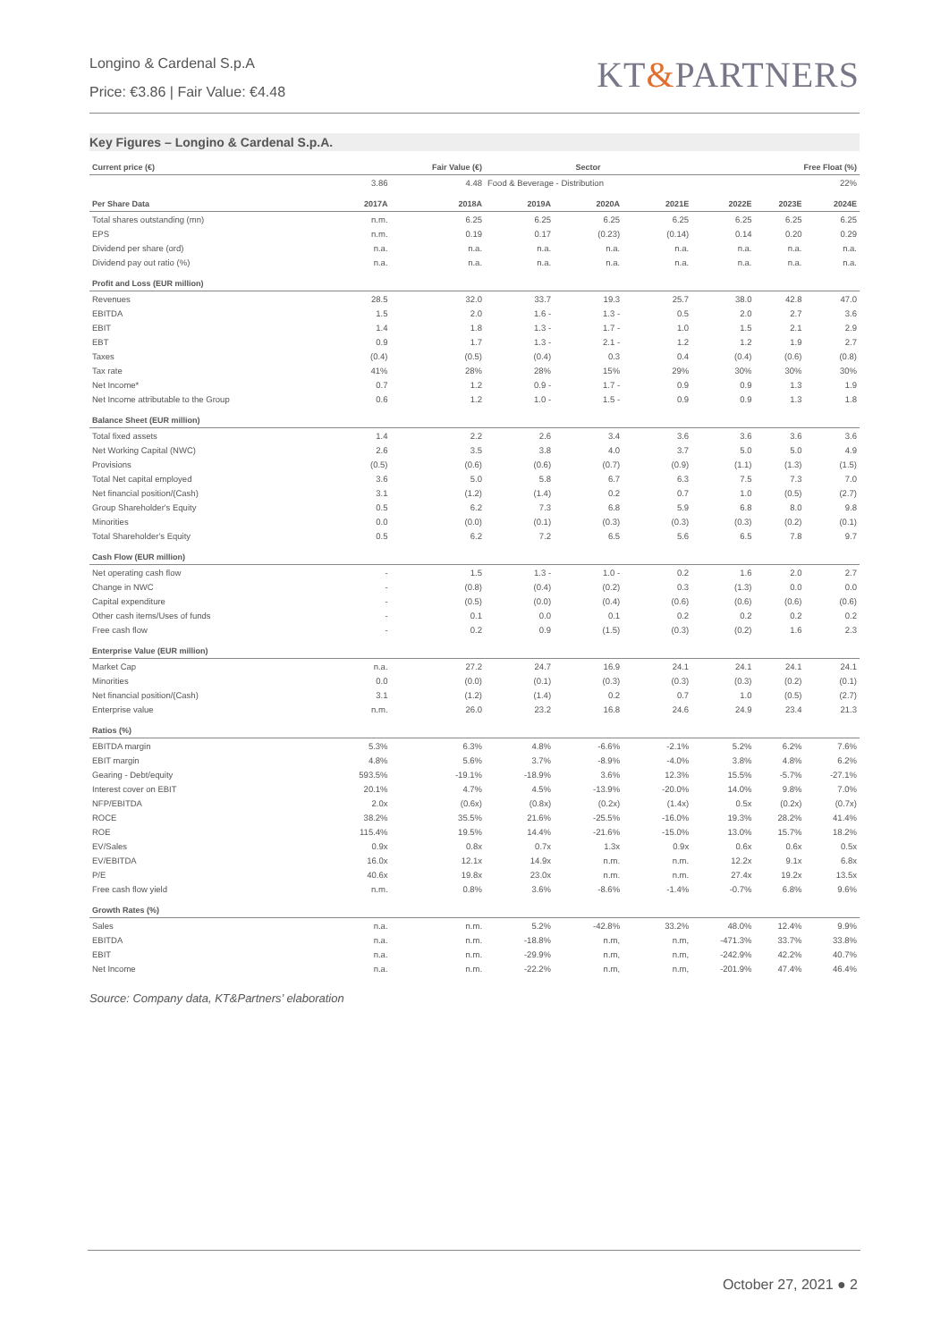Longino & Cardenal S.p.A
Price: €3.86 | Fair Value: €4.48
KT&PARTNERS
Key Figures – Longino & Cardenal S.p.A.
| Current price (€) | | Fair Value (€) | Sector | | | Free Float (%) | | |
| --- | --- | --- | --- | --- | --- | --- | --- | --- |
| 3.86 | | 4.48 | Food & Beverage - Distribution | | | 22% | | |
| Per Share Data | 2017A | 2018A | 2019A | 2020A | 2021E | 2022E | 2023E | 2024E |
| Total shares outstanding (mn) | n.m. | 6.25 | 6.25 | 6.25 | 6.25 | 6.25 | 6.25 | 6.25 |
| EPS | n.m. | 0.19 | 0.17 | (0.23) | (0.14) | 0.14 | 0.20 | 0.29 |
| Dividend per share (ord) | n.a. | n.a. | n.a. | n.a. | n.a. | n.a. | n.a. | n.a. |
| Dividend pay out ratio (%) | n.a. | n.a. | n.a. | n.a. | n.a. | n.a. | n.a. | n.a. |
| Profit and Loss (EUR million) | | | | | | | | |
| Revenues | 28.5 | 32.0 | 33.7 | 19.3 | 25.7 | 38.0 | 42.8 | 47.0 |
| EBITDA | 1.5 | 2.0 | 1.6 - | 1.3 - | 0.5 | 2.0 | 2.7 | 3.6 |
| EBIT | 1.4 | 1.8 | 1.3 - | 1.7 - | 1.0 | 1.5 | 2.1 | 2.9 |
| EBT | 0.9 | 1.7 | 1.3 - | 2.1 - | 1.2 | 1.2 | 1.9 | 2.7 |
| Taxes | (0.4) | (0.5) | (0.4) | 0.3 | 0.4 | (0.4) | (0.6) | (0.8) |
| Tax rate | 41% | 28% | 28% | 15% | 29% | 30% | 30% | 30% |
| Net Income* | 0.7 | 1.2 | 0.9 - | 1.7 - | 0.9 | 0.9 | 1.3 | 1.9 |
| Net Income attributable to the Group | 0.6 | 1.2 | 1.0 - | 1.5 - | 0.9 | 0.9 | 1.3 | 1.8 |
| Balance Sheet (EUR million) | | | | | | | | |
| Total fixed assets | 1.4 | 2.2 | 2.6 | 3.4 | 3.6 | 3.6 | 3.6 | 3.6 |
| Net Working Capital (NWC) | 2.6 | 3.5 | 3.8 | 4.0 | 3.7 | 5.0 | 5.0 | 4.9 |
| Provisions | (0.5) | (0.6) | (0.6) | (0.7) | (0.9) | (1.1) | (1.3) | (1.5) |
| Total Net capital employed | 3.6 | 5.0 | 5.8 | 6.7 | 6.3 | 7.5 | 7.3 | 7.0 |
| Net financial position/(Cash) | 3.1 | (1.2) | (1.4) | 0.2 | 0.7 | 1.0 | (0.5) | (2.7) |
| Group Shareholder's Equity | 0.5 | 6.2 | 7.3 | 6.8 | 5.9 | 6.8 | 8.0 | 9.8 |
| Minorities | 0.0 | (0.0) | (0.1) | (0.3) | (0.3) | (0.3) | (0.2) | (0.1) |
| Total Shareholder's Equity | 0.5 | 6.2 | 7.2 | 6.5 | 5.6 | 6.5 | 7.8 | 9.7 |
| Cash Flow (EUR million) | | | | | | | | |
| Net operating cash flow | - | 1.5 | 1.3 - | 1.0 - | 0.2 | 1.6 | 2.0 | 2.7 |
| Change in NWC | - | (0.8) | (0.4) | (0.2) | 0.3 | (1.3) | 0.0 | 0.0 |
| Capital expenditure | - | (0.5) | (0.0) | (0.4) | (0.6) | (0.6) | (0.6) | (0.6) |
| Other cash items/Uses of funds | - | 0.1 | 0.0 | 0.1 | 0.2 | 0.2 | 0.2 | 0.2 |
| Free cash flow | - | 0.2 | 0.9 | (1.5) | (0.3) | (0.2) | 1.6 | 2.3 |
| Enterprise Value (EUR million) | | | | | | | | |
| Market Cap | n.a. | 27.2 | 24.7 | 16.9 | 24.1 | 24.1 | 24.1 | 24.1 |
| Minorities | 0.0 | (0.0) | (0.1) | (0.3) | (0.3) | (0.3) | (0.2) | (0.1) |
| Net financial position/(Cash) | 3.1 | (1.2) | (1.4) | 0.2 | 0.7 | 1.0 | (0.5) | (2.7) |
| Enterprise value | n.m. | 26.0 | 23.2 | 16.8 | 24.6 | 24.9 | 23.4 | 21.3 |
| Ratios (%) | | | | | | | | |
| EBITDA margin | 5.3% | 6.3% | 4.8% | -6.6% | -2.1% | 5.2% | 6.2% | 7.6% |
| EBIT margin | 4.8% | 5.6% | 3.7% | -8.9% | -4.0% | 3.8% | 4.8% | 6.2% |
| Gearing - Debt/equity | 593.5% | -19.1% | -18.9% | 3.6% | 12.3% | 15.5% | -5.7% | -27.1% |
| Interest cover on EBIT | 20.1% | 4.7% | 4.5% | -13.9% | -20.0% | 14.0% | 9.8% | 7.0% |
| NFP/EBITDA | 2.0x | (0.6x) | (0.8x) | (0.2x) | (1.4x) | 0.5x | (0.2x) | (0.7x) |
| ROCE | 38.2% | 35.5% | 21.6% | -25.5% | -16.0% | 19.3% | 28.2% | 41.4% |
| ROE | 115.4% | 19.5% | 14.4% | -21.6% | -15.0% | 13.0% | 15.7% | 18.2% |
| EV/Sales | 0.9x | 0.8x | 0.7x | 1.3x | 0.9x | 0.6x | 0.6x | 0.5x |
| EV/EBITDA | 16.0x | 12.1x | 14.9x | n.m. | n.m. | 12.2x | 9.1x | 6.8x |
| P/E | 40.6x | 19.8x | 23.0x | n.m. | n.m. | 27.4x | 19.2x | 13.5x |
| Free cash flow yield | n.m. | 0.8% | 3.6% | -8.6% | -1.4% | -0.7% | 6.8% | 9.6% |
| Growth Rates (%) | | | | | | | | |
| Sales | n.a. | n.m. | 5.2% | -42.8% | 33.2% | 48.0% | 12.4% | 9.9% |
| EBITDA | n.a. | n.m. | -18.8% | n.m, | n.m, | -471.3% | 33.7% | 33.8% |
| EBIT | n.a. | n.m. | -29.9% | n.m, | n.m, | -242.9% | 42.2% | 40.7% |
| Net Income | n.a. | n.m. | -22.2% | n.m, | n.m, | -201.9% | 47.4% | 46.4% |
Source: Company data, KT&Partners’ elaboration
October 27, 2021 ● 2